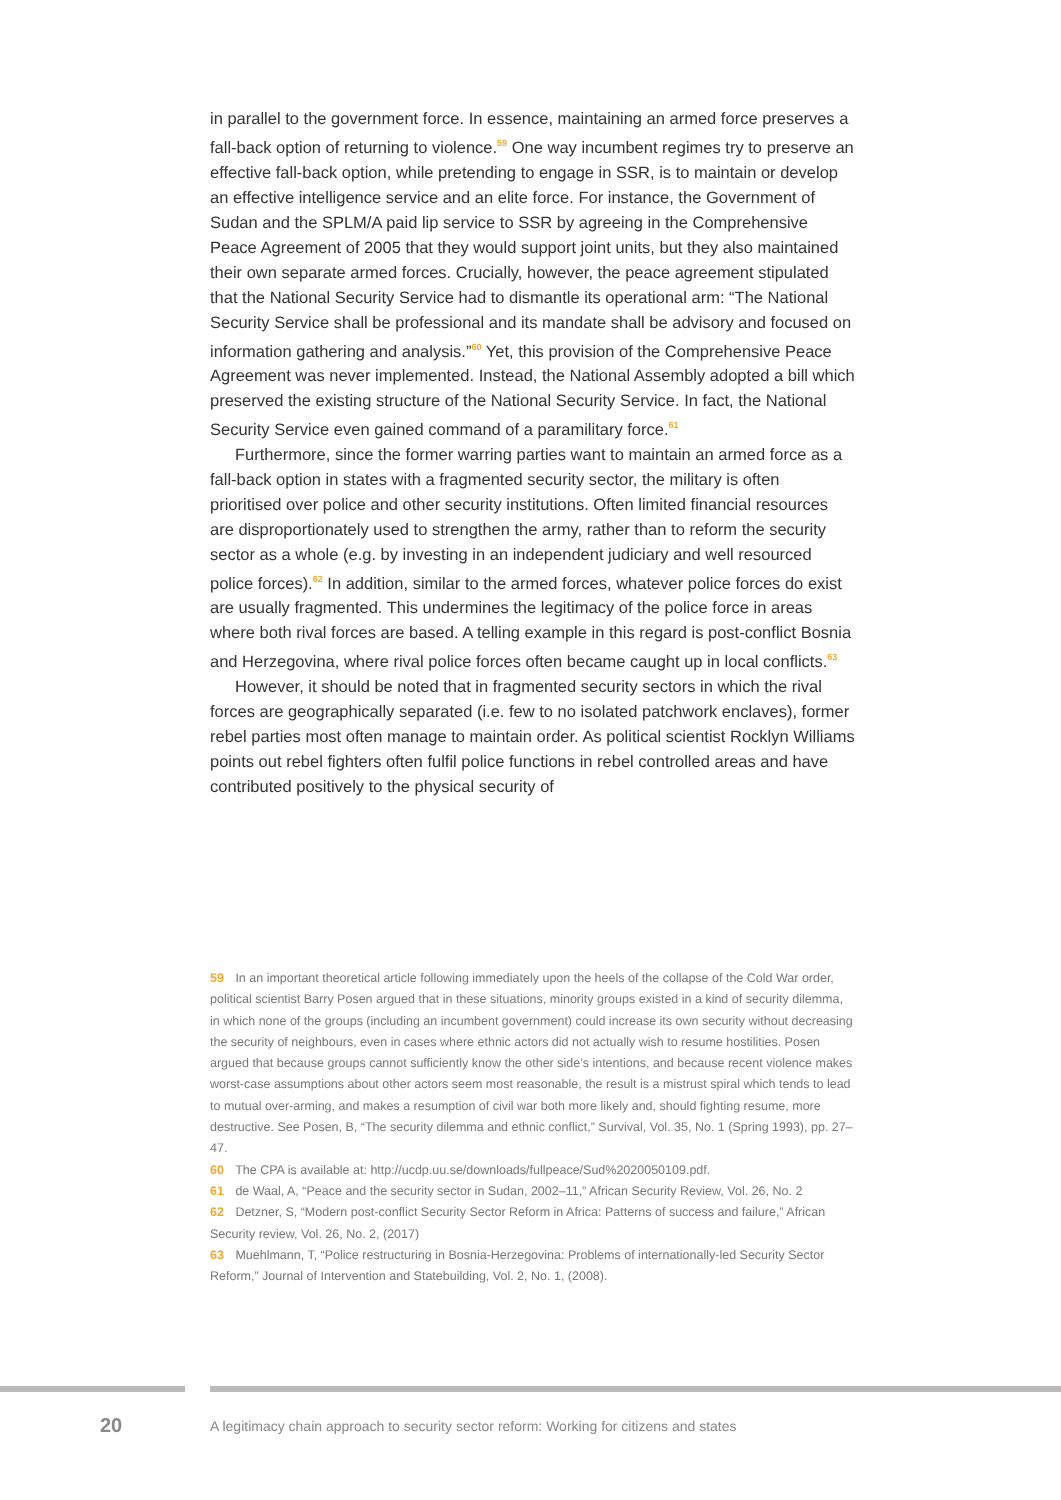in parallel to the government force. In essence, maintaining an armed force preserves a fall-back option of returning to violence.<sup>59</sup> One way incumbent regimes try to preserve an effective fall-back option, while pretending to engage in SSR, is to maintain or develop an effective intelligence service and an elite force. For instance, the Government of Sudan and the SPLM/A paid lip service to SSR by agreeing in the Comprehensive Peace Agreement of 2005 that they would support joint units, but they also maintained their own separate armed forces. Crucially, however, the peace agreement stipulated that the National Security Service had to dismantle its operational arm: “The National Security Service shall be professional and its mandate shall be advisory and focused on information gathering and analysis.”<sup>60</sup> Yet, this provision of the Comprehensive Peace Agreement was never implemented. Instead, the National Assembly adopted a bill which preserved the existing structure of the National Security Service. In fact, the National Security Service even gained command of a paramilitary force.<sup>61</sup>
Furthermore, since the former warring parties want to maintain an armed force as a fall-back option in states with a fragmented security sector, the military is often prioritised over police and other security institutions. Often limited financial resources are disproportionately used to strengthen the army, rather than to reform the security sector as a whole (e.g. by investing in an independent judiciary and well resourced police forces).<sup>62</sup> In addition, similar to the armed forces, whatever police forces do exist are usually fragmented. This undermines the legitimacy of the police force in areas where both rival forces are based. A telling example in this regard is post-conflict Bosnia and Herzegovina, where rival police forces often became caught up in local conflicts.<sup>63</sup>
However, it should be noted that in fragmented security sectors in which the rival forces are geographically separated (i.e. few to no isolated patchwork enclaves), former rebel parties most often manage to maintain order. As political scientist Rocklyn Williams points out rebel fighters often fulfil police functions in rebel controlled areas and have contributed positively to the physical security of
59 In an important theoretical article following immediately upon the heels of the collapse of the Cold War order, political scientist Barry Posen argued that in these situations, minority groups existed in a kind of security dilemma, in which none of the groups (including an incumbent government) could increase its own security without decreasing the security of neighbours, even in cases where ethnic actors did not actually wish to resume hostilities. Posen argued that because groups cannot sufficiently know the other side’s intentions, and because recent violence makes worst-case assumptions about other actors seem most reasonable, the result is a mistrust spiral which tends to lead to mutual over-arming, and makes a resumption of civil war both more likely and, should fighting resume, more destructive. See Posen, B, “The security dilemma and ethnic conflict,” Survival, Vol. 35, No. 1 (Spring 1993), pp. 27–47.
60 The CPA is available at: http://ucdp.uu.se/downloads/fullpeace/Sud%2020050109.pdf.
61 de Waal, A, “Peace and the security sector in Sudan, 2002–11,” African Security Review, Vol. 26, No. 2
62 Detzner, S, “Modern post-conflict Security Sector Reform in Africa: Patterns of success and failure,” African Security review, Vol. 26, No. 2, (2017)
63 Muehlmann, T, “Police restructuring in Bosnia-Herzegovina: Problems of internationally-led Security Sector Reform,” Journal of Intervention and Statebuilding, Vol. 2, No. 1, (2008).
20
A legitimacy chain approach to security sector reform: Working for citizens and states